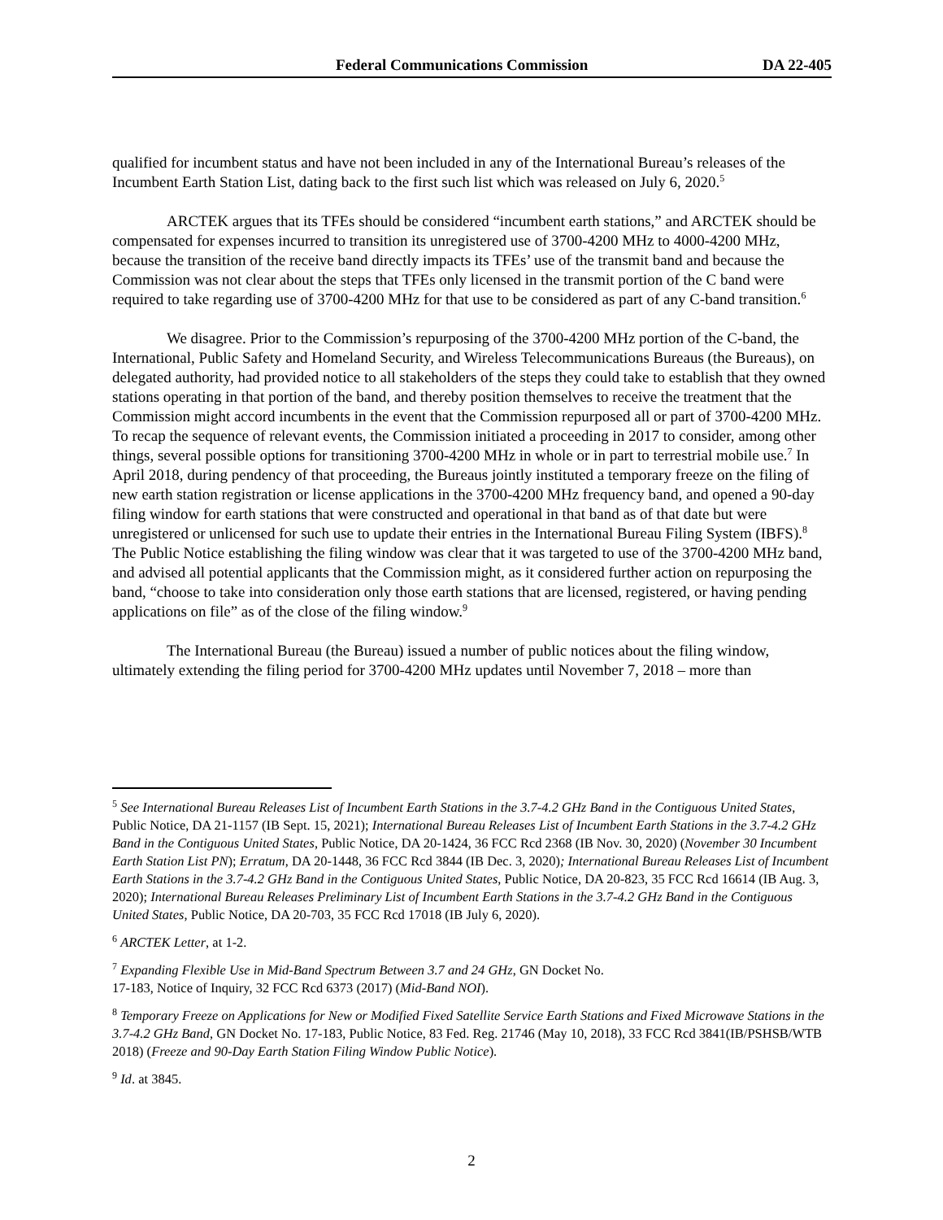Federal Communications Commission DA 22-405
qualified for incumbent status and have not been included in any of the International Bureau’s releases of the Incumbent Earth Station List, dating back to the first such list which was released on July 6, 2020.<sup>5</sup>
ARCTEK argues that its TFEs should be considered “incumbent earth stations,” and ARCTEK should be compensated for expenses incurred to transition its unregistered use of 3700-4200 MHz to 4000-4200 MHz, because the transition of the receive band directly impacts its TFEs’ use of the transmit band and because the Commission was not clear about the steps that TFEs only licensed in the transmit portion of the C band were required to take regarding use of 3700-4200 MHz for that use to be considered as part of any C-band transition.<sup>6</sup>
We disagree. Prior to the Commission’s repurposing of the 3700-4200 MHz portion of the C-band, the International, Public Safety and Homeland Security, and Wireless Telecommunications Bureaus (the Bureaus), on delegated authority, had provided notice to all stakeholders of the steps they could take to establish that they owned stations operating in that portion of the band, and thereby position themselves to receive the treatment that the Commission might accord incumbents in the event that the Commission repurposed all or part of 3700-4200 MHz. To recap the sequence of relevant events, the Commission initiated a proceeding in 2017 to consider, among other things, several possible options for transitioning 3700-4200 MHz in whole or in part to terrestrial mobile use.<sup>7</sup> In April 2018, during pendency of that proceeding, the Bureaus jointly instituted a temporary freeze on the filing of new earth station registration or license applications in the 3700-4200 MHz frequency band, and opened a 90-day filing window for earth stations that were constructed and operational in that band as of that date but were unregistered or unlicensed for such use to update their entries in the International Bureau Filing System (IBFS).<sup>8</sup> The Public Notice establishing the filing window was clear that it was targeted to use of the 3700-4200 MHz band, and advised all potential applicants that the Commission might, as it considered further action on repurposing the band, “choose to take into consideration only those earth stations that are licensed, registered, or having pending applications on file” as of the close of the filing window.<sup>9</sup>
The International Bureau (the Bureau) issued a number of public notices about the filing window, ultimately extending the filing period for 3700-4200 MHz updates until November 7, 2018 – more than
<sup>5</sup> See International Bureau Releases List of Incumbent Earth Stations in the 3.7-4.2 GHz Band in the Contiguous United States, Public Notice, DA 21-1157 (IB Sept. 15, 2021); International Bureau Releases List of Incumbent Earth Stations in the 3.7-4.2 GHz Band in the Contiguous United States, Public Notice, DA 20-1424, 36 FCC Rcd 2368 (IB Nov. 30, 2020) (November 30 Incumbent Earth Station List PN); Erratum, DA 20-1448, 36 FCC Rcd 3844 (IB Dec. 3, 2020); International Bureau Releases List of Incumbent Earth Stations in the 3.7-4.2 GHz Band in the Contiguous United States, Public Notice, DA 20-823, 35 FCC Rcd 16614 (IB Aug. 3, 2020); International Bureau Releases Preliminary List of Incumbent Earth Stations in the 3.7-4.2 GHz Band in the Contiguous United States, Public Notice, DA 20-703, 35 FCC Rcd 17018 (IB July 6, 2020).
<sup>6</sup> ARCTEK Letter, at 1-2.
<sup>7</sup> Expanding Flexible Use in Mid-Band Spectrum Between 3.7 and 24 GHz, GN Docket No.
17-183, Notice of Inquiry, 32 FCC Rcd 6373 (2017) (Mid-Band NOI).
<sup>8</sup> Temporary Freeze on Applications for New or Modified Fixed Satellite Service Earth Stations and Fixed Microwave Stations in the 3.7-4.2 GHz Band, GN Docket No. 17-183, Public Notice, 83 Fed. Reg. 21746 (May 10, 2018), 33 FCC Rcd 3841(IB/PSHSB/WTB 2018) (Freeze and 90-Day Earth Station Filing Window Public Notice).
<sup>9</sup> Id. at 3845.
2